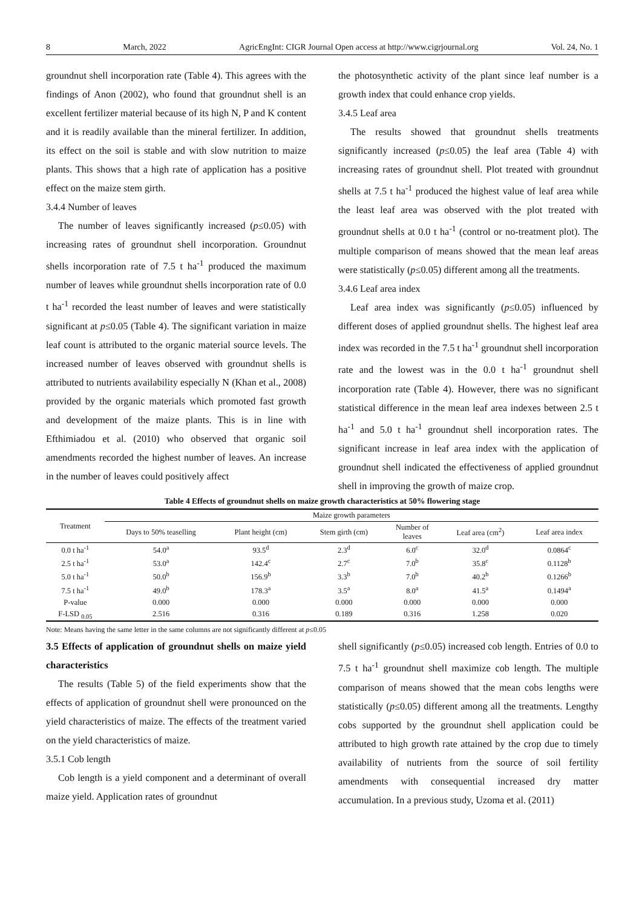8 March, 2022 AgricEngInt: CIGR Journal Open access at http://www.cigrjournal.org Vol. 24, No. 1
groundnut shell incorporation rate (Table 4). This agrees with the findings of Anon (2002), who found that groundnut shell is an excellent fertilizer material because of its high N, P and K content and it is readily available than the mineral fertilizer. In addition, its effect on the soil is stable and with slow nutrition to maize plants. This shows that a high rate of application has a positive effect on the maize stem girth.
3.4.4 Number of leaves
The number of leaves significantly increased (p≤0.05) with increasing rates of groundnut shell incorporation. Groundnut shells incorporation rate of 7.5 t ha<sup>-1</sup> produced the maximum number of leaves while groundnut shells incorporation rate of 0.0 t ha<sup>-1</sup> recorded the least number of leaves and were statistically significant at p≤0.05 (Table 4). The significant variation in maize leaf count is attributed to the organic material source levels. The increased number of leaves observed with groundnut shells is attributed to nutrients availability especially N (Khan et al., 2008) provided by the organic materials which promoted fast growth and development of the maize plants. This is in line with Efthimiadou et al. (2010) who observed that organic soil amendments recorded the highest number of leaves. An increase in the number of leaves could positively affect
the photosynthetic activity of the plant since leaf number is a growth index that could enhance crop yields.
3.4.5 Leaf area
The results showed that groundnut shells treatments significantly increased (p≤0.05) the leaf area (Table 4) with increasing rates of groundnut shell. Plot treated with groundnut shells at 7.5 t ha<sup>-1</sup> produced the highest value of leaf area while the least leaf area was observed with the plot treated with groundnut shells at 0.0 t ha<sup>-1</sup> (control or no-treatment plot). The multiple comparison of means showed that the mean leaf areas were statistically (p≤0.05) different among all the treatments.
3.4.6 Leaf area index
Leaf area index was significantly (p≤0.05) influenced by different doses of applied groundnut shells. The highest leaf area index was recorded in the 7.5 t ha<sup>-1</sup> groundnut shell incorporation rate and the lowest was in the 0.0 t ha<sup>-1</sup> groundnut shell incorporation rate (Table 4). However, there was no significant statistical difference in the mean leaf area indexes between 2.5 t ha<sup>-1</sup> and 5.0 t ha<sup>-1</sup> groundnut shell incorporation rates. The significant increase in leaf area index with the application of groundnut shell indicated the effectiveness of applied groundnut shell in improving the growth of maize crop.
Table 4 Effects of groundnut shells on maize growth characteristics at 50% flowering stage
| Treatment | Maize growth parameters | | | | | |
| --- | --- | --- | --- | --- | --- | --- |
| | Days to 50% teaselling | Plant height (cm) | Stem girth (cm) | Number of leaves | Leaf area (cm<sup>2</sup>) | Leaf area index |
| 0.0 t ha<sup>-1</sup> | 54.0<sup>a</sup> | 93.5<sup>d</sup> | 2.3<sup>d</sup> | 6.0<sup>c</sup> | 32.0<sup>d</sup> | 0.0864<sup>c</sup> |
| 2.5 t ha<sup>-1</sup> | 53.0<sup>a</sup> | 142.4<sup>c</sup> | 2.7<sup>c</sup> | 7.0<sup>b</sup> | 35.8<sup>c</sup> | 0.1128<sup>b</sup> |
| 5.0 t ha<sup>-1</sup> | 50.0<sup>b</sup> | 156.9<sup>b</sup> | 3.3<sup>b</sup> | 7.0<sup>b</sup> | 40.2<sup>b</sup> | 0.1266<sup>b</sup> |
| 7.5 t ha<sup>-1</sup> | 49.0<sup>b</sup> | 178.3<sup>a</sup> | 3.5<sup>a</sup> | 8.0<sup>a</sup> | 41.5<sup>a</sup> | 0.1494<sup>a</sup> |
| P-value | 0.000 | 0.000 | 0.000 | 0.000 | 0.000 | 0.000 |
| F-LSD <sub>0.05</sub> | 2.516 | 0.316 | 0.189 | 0.316 | 1.258 | 0.020 |
Note: Means having the same letter in the same columns are not significantly different at p≤0.05
3.5 Effects of application of groundnut shells on maize yield characteristics
The results (Table 5) of the field experiments show that the effects of application of groundnut shell were pronounced on the yield characteristics of maize. The effects of the treatment varied on the yield characteristics of maize.
3.5.1 Cob length
Cob length is a yield component and a determinant of overall maize yield. Application rates of groundnut
shell significantly (p≤0.05) increased cob length. Entries of 0.0 to 7.5 t ha<sup>-1</sup> groundnut shell maximize cob length. The multiple comparison of means showed that the mean cobs lengths were statistically (p≤0.05) different among all the treatments. Lengthy cobs supported by the groundnut shell application could be attributed to high growth rate attained by the crop due to timely availability of nutrients from the source of soil fertility amendments with consequential increased dry matter accumulation. In a previous study, Uzoma et al. (2011)